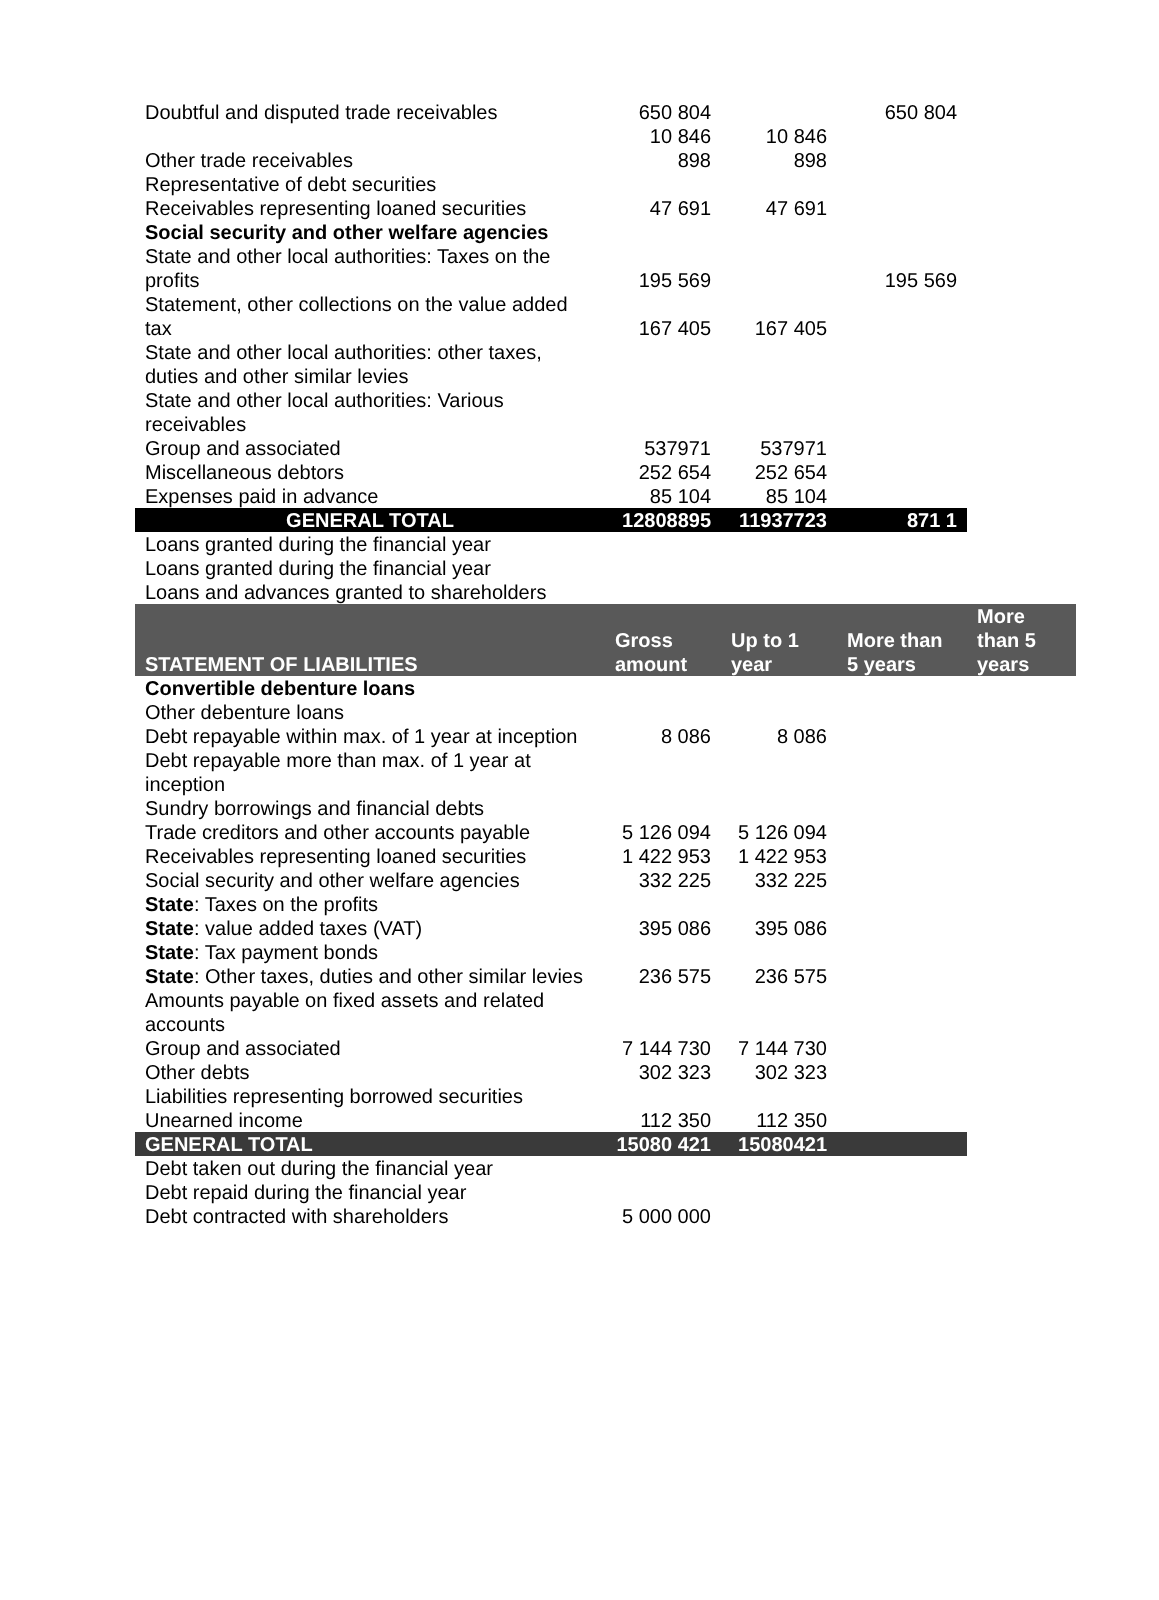| Doubtful and disputed trade receivables | 650 804 | | 650 804 | |
| Other trade receivables | 10 846 898 | 10 846 898 | | |
| Representative of debt securities | | | | |
| Receivables representing loaned securities | 47 691 | 47 691 | | |
| Social security and other welfare agencies | | | | |
| State and other local authorities: Taxes on the profits | 195 569 | | 195 569 | |
| Statement, other collections on the value added tax | 167 405 | 167 405 | | |
| State and other local authorities: other taxes, duties and other similar levies | | | | |
| State and other local authorities: Various receivables | | | | |
| Group and associated | 537971 | 537971 | | |
| Miscellaneous debtors | 252 654 | 252 654 | | |
| Expenses paid in advance | 85 104 | 85 104 | | |
| GENERAL TOTAL | 12808895 | 11937723 | 871 1 | |
| Loans granted during the financial year | | | | |
| Loans granted during the financial year | | | | |
| Loans and advances granted to shareholders | | | | |
| STATEMENT OF LIABILITIES | Gross amount | Up to 1 year | More than 5 years | More than 5 years |
| Convertible debenture loans | | | | |
| Other debenture loans | | | | |
| Debt repayable within max. of 1 year at inception | 8 086 | 8 086 | | |
| Debt repayable more than max. of 1 year at inception | | | | |
| Sundry borrowings and financial debts | | | | |
| Trade creditors and other accounts payable | 5 126 094 | 5 126 094 | | |
| Receivables representing loaned securities | 1 422 953 | 1 422 953 | | |
| Social security and other welfare agencies | 332 225 | 332 225 | | |
| State : Taxes on the profits | | | | |
| State : value added taxes (VAT) | 395 086 | 395 086 | | |
| State : Tax payment bonds | | | | |
| State : Other taxes, duties and other similar levies | 236 575 | 236 575 | | |
| Amounts payable on fixed assets and related accounts | | | | |
| Group and associated | 7 144 730 | 7 144 730 | | |
| Other debts | 302 323 | 302 323 | | |
| Liabilities representing borrowed securities | | | | |
| Unearned income | 112 350 | 112 350 | | |
| GENERAL TOTAL | 15080 421 | 15080421 | | |
| Debt taken out during the financial year | | | | |
| Debt repaid during the financial year | | | | |
| Debt contracted with shareholders | 5 000 000 | | | |